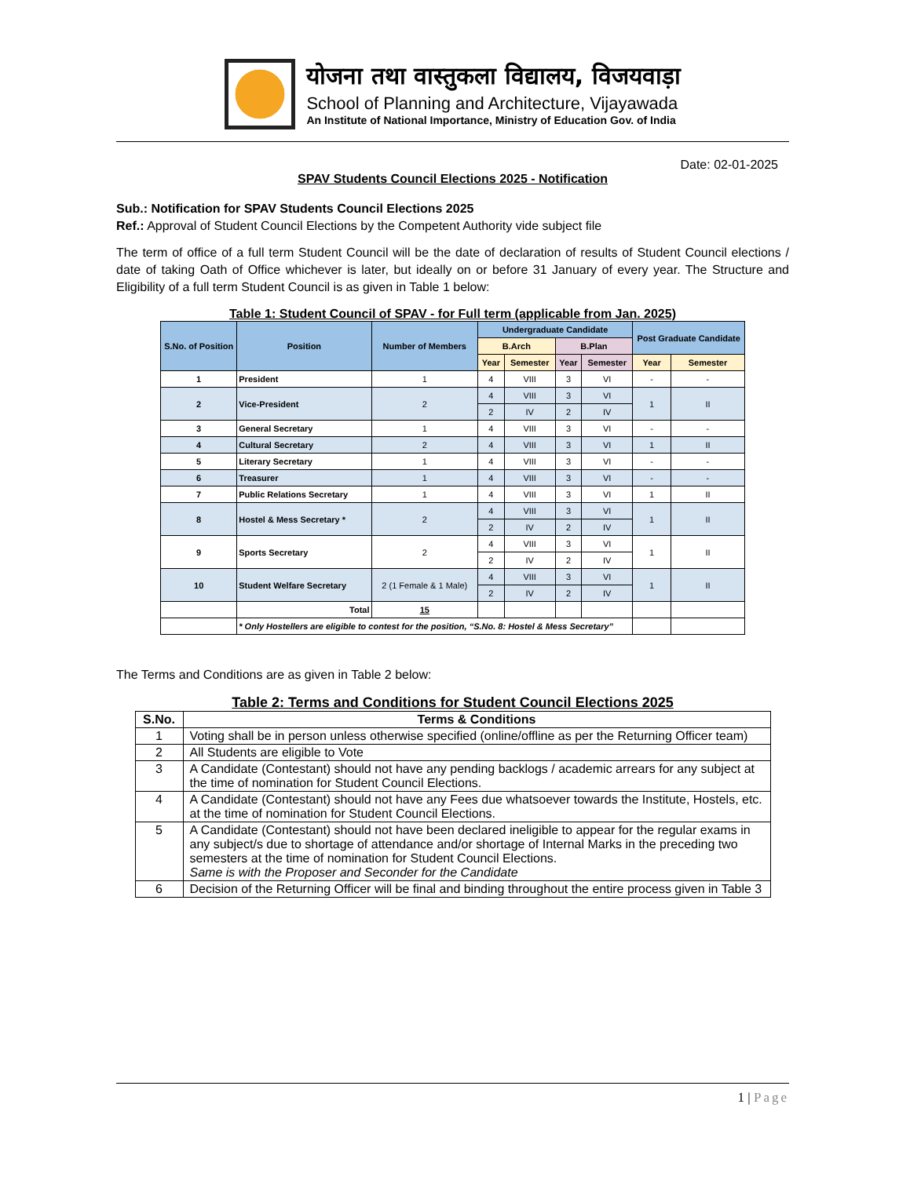योजना तथा वास्तुकला विद्यालय, विजयवाड़ा
School of Planning and Architecture, Vijayawada
An Institute of National Importance, Ministry of Education Gov. of India
Date: 02-01-2025
SPAV Students Council Elections 2025 - Notification
Sub.: Notification for SPAV Students Council Elections 2025
Ref.: Approval of Student Council Elections by the Competent Authority vide subject file
The term of office of a full term Student Council will be the date of declaration of results of Student Council elections / date of taking Oath of Office whichever is later, but ideally on or before 31 January of every year. The Structure and Eligibility of a full term Student Council is as given in Table 1 below:
Table 1: Student Council of SPAV - for Full term (applicable from Jan. 2025)
| S.No. of Position | Position | Number of Members | Undergraduate Candidate | | | | Post Graduate Candidate | |
| --- | --- | --- | --- | --- | --- | --- | --- | --- |
| | | | B.Arch | | B.Plan | | | |
| | | | Year | Semester | Year | Semester | Year | Semester |
| 1 | President | 1 | 4 | VIII | 3 | VI | - | - |
| 2 | Vice-President | 2 | 4 | VIII | 3 | VI | 1 | II |
| | | | 2 | IV | 2 | IV | | |
| 3 | General Secretary | 1 | 4 | VIII | 3 | VI | - | - |
| 4 | Cultural Secretary | 2 | 4 | VIII | 3 | VI | 1 | II |
| 5 | Literary Secretary | 1 | 4 | VIII | 3 | VI | - | - |
| 6 | Treasurer | 1 | 4 | VIII | 3 | VI | - | - |
| 7 | Public Relations Secretary | 1 | 4 | VIII | 3 | VI | 1 | II |
| 8 | Hostel & Mess Secretary * | 2 | 4 | VIII | 3 | VI | 1 | II |
| | | | 2 | IV | 2 | IV | | |
| 9 | Sports Secretary | 2 | 4 | VIII | 3 | VI | 1 | II |
| | | | 2 | IV | 2 | IV | | |
| 10 | Student Welfare Secretary | 2 (1 Female & 1 Male) | 4 | VIII | 3 | VI | 1 | II |
| | | | 2 | IV | 2 | IV | | |
| | Total | 15 | | | | | | |
| | * Only Hostellers are eligible to contest for the position, “S.No. 8: Hostel & Mess Secretary” | | | | | | | |
The Terms and Conditions are as given in Table 2 below:
Table 2: Terms and Conditions for Student Council Elections 2025
| S.No. | Terms & Conditions |
| --- | --- |
| 1 | Voting shall be in person unless otherwise specified (online/offline as per the Returning Officer team) |
| 2 | All Students are eligible to Vote |
| 3 | A Candidate (Contestant) should not have any pending backlogs / academic arrears for any subject at the time of nomination for Student Council Elections. |
| 4 | A Candidate (Contestant) should not have any Fees due whatsoever towards the Institute, Hostels, etc. at the time of nomination for Student Council Elections. |
| 5 | A Candidate (Contestant) should not have been declared ineligible to appear for the regular exams in any subject/s due to shortage of attendance and/or shortage of Internal Marks in the preceding two semesters at the time of nomination for Student Council Elections. Same is with the Proposer and Seconder for the Candidate |
| 6 | Decision of the Returning Officer will be final and binding throughout the entire process given in Table 3 |
1 | Page